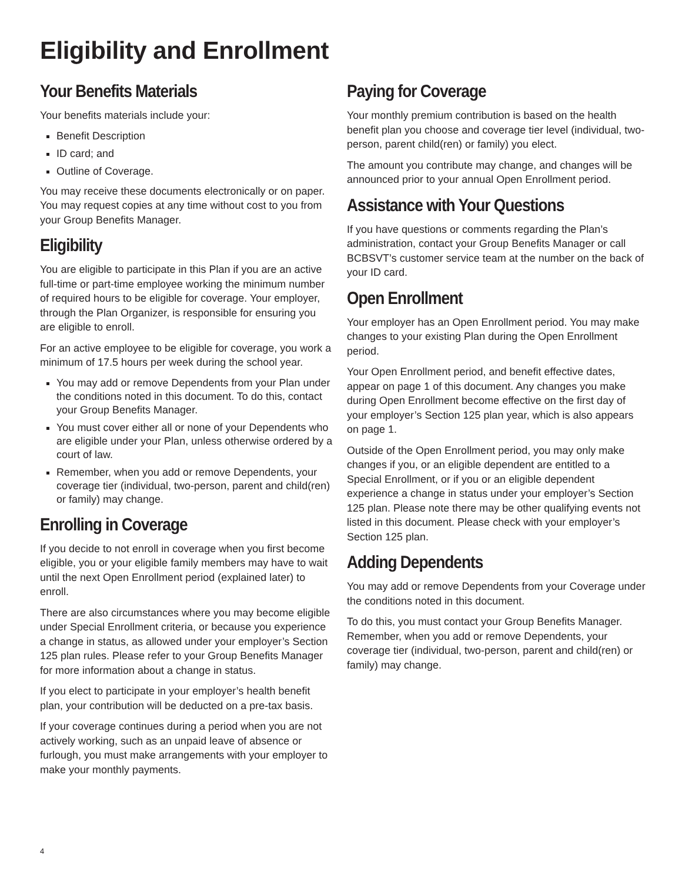Eligibility and Enrollment
Your Benefits Materials
Your benefits materials include your:
Benefit Description
ID card; and
Outline of Coverage.
You may receive these documents electronically or on paper. You may request copies at any time without cost to you from your Group Benefits Manager.
Eligibility
You are eligible to participate in this Plan if you are an active full-time or part-time employee working the minimum number of required hours to be eligible for coverage. Your employer, through the Plan Organizer, is responsible for ensuring you are eligible to enroll.
For an active employee to be eligible for coverage, you work a minimum of 17.5 hours per week during the school year.
You may add or remove Dependents from your Plan under the conditions noted in this document. To do this, contact your Group Benefits Manager.
You must cover either all or none of your Dependents who are eligible under your Plan, unless otherwise ordered by a court of law.
Remember, when you add or remove Dependents, your coverage tier (individual, two-person, parent and child(ren) or family) may change.
Enrolling in Coverage
If you decide to not enroll in coverage when you first become eligible, you or your eligible family members may have to wait until the next Open Enrollment period (explained later) to enroll.
There are also circumstances where you may become eligible under Special Enrollment criteria, or because you experience a change in status, as allowed under your employer’s Section 125 plan rules. Please refer to your Group Benefits Manager for more information about a change in status.
If you elect to participate in your employer’s health benefit plan, your contribution will be deducted on a pre-tax basis.
If your coverage continues during a period when you are not actively working, such as an unpaid leave of absence or furlough, you must make arrangements with your employer to make your monthly payments.
Paying for Coverage
Your monthly premium contribution is based on the health benefit plan you choose and coverage tier level (individual, two-person, parent child(ren) or family) you elect.
The amount you contribute may change, and changes will be announced prior to your annual Open Enrollment period.
Assistance with Your Questions
If you have questions or comments regarding the Plan’s administration, contact your Group Benefits Manager or call BCBSVT’s customer service team at the number on the back of your ID card.
Open Enrollment
Your employer has an Open Enrollment period. You may make changes to your existing Plan during the Open Enrollment period.
Your Open Enrollment period, and benefit effective dates, appear on page 1 of this document. Any changes you make during Open Enrollment become effective on the first day of your employer’s Section 125 plan year, which is also appears on page 1.
Outside of the Open Enrollment period, you may only make changes if you, or an eligible dependent are entitled to a Special Enrollment, or if you or an eligible dependent experience a change in status under your employer’s Section 125 plan. Please note there may be other qualifying events not listed in this document. Please check with your employer’s Section 125 plan.
Adding Dependents
You may add or remove Dependents from your Coverage under the conditions noted in this document.
To do this, you must contact your Group Benefits Manager. Remember, when you add or remove Dependents, your coverage tier (individual, two-person, parent and child(ren) or family) may change.
4